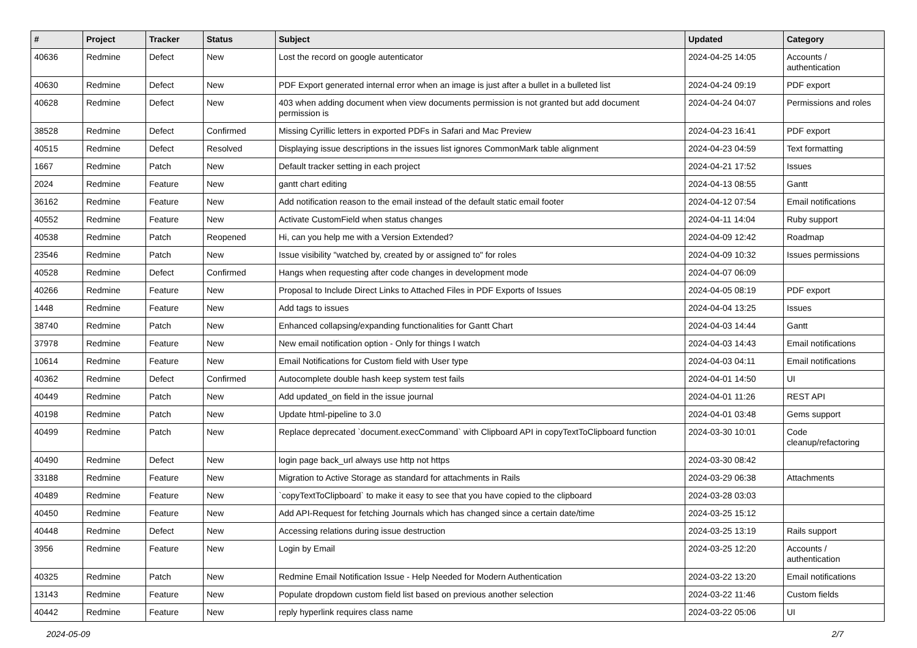| # | Project | Tracker | Status | Subject | Updated | Category |
| --- | --- | --- | --- | --- | --- | --- |
| 40636 | Redmine | Defect | New | Lost the record on google autenticator | 2024-04-25 14:05 | Accounts / authentication |
| 40630 | Redmine | Defect | New | PDF Export generated internal error when an image is just after a bullet in a bulleted list | 2024-04-24 09:19 | PDF export |
| 40628 | Redmine | Defect | New | 403 when adding document when view documents permission is not granted but add document permission is | 2024-04-24 04:07 | Permissions and roles |
| 38528 | Redmine | Defect | Confirmed | Missing Cyrillic letters in exported PDFs in Safari and Mac Preview | 2024-04-23 16:41 | PDF export |
| 40515 | Redmine | Defect | Resolved | Displaying issue descriptions in the issues list ignores CommonMark table alignment | 2024-04-23 04:59 | Text formatting |
| 1667 | Redmine | Patch | New | Default tracker setting in each project | 2024-04-21 17:52 | Issues |
| 2024 | Redmine | Feature | New | gantt chart editing | 2024-04-13 08:55 | Gantt |
| 36162 | Redmine | Feature | New | Add notification reason to the email instead of the default static email footer | 2024-04-12 07:54 | Email notifications |
| 40552 | Redmine | Feature | New | Activate CustomField when status changes | 2024-04-11 14:04 | Ruby support |
| 40538 | Redmine | Patch | Reopened | Hi, can you help me with a Version Extended? | 2024-04-09 12:42 | Roadmap |
| 23546 | Redmine | Patch | New | Issue visibility "watched by, created by or assigned to" for roles | 2024-04-09 10:32 | Issues permissions |
| 40528 | Redmine | Defect | Confirmed | Hangs when requesting after code changes in development mode | 2024-04-07 06:09 | |
| 40266 | Redmine | Feature | New | Proposal to Include Direct Links to Attached Files in PDF Exports of Issues | 2024-04-05 08:19 | PDF export |
| 1448 | Redmine | Feature | New | Add tags to issues | 2024-04-04 13:25 | Issues |
| 38740 | Redmine | Patch | New | Enhanced collapsing/expanding functionalities for Gantt Chart | 2024-04-03 14:44 | Gantt |
| 37978 | Redmine | Feature | New | New email notification option - Only for things I watch | 2024-04-03 14:43 | Email notifications |
| 10614 | Redmine | Feature | New | Email Notifications for Custom field with User type | 2024-04-03 04:11 | Email notifications |
| 40362 | Redmine | Defect | Confirmed | Autocomplete double hash keep system test fails | 2024-04-01 14:50 | UI |
| 40449 | Redmine | Patch | New | Add updated_on field in the issue journal | 2024-04-01 11:26 | REST API |
| 40198 | Redmine | Patch | New | Update html-pipeline to 3.0 | 2024-04-01 03:48 | Gems support |
| 40499 | Redmine | Patch | New | Replace deprecated `document.execCommand` with Clipboard API in copyTextToClipboard function | 2024-03-30 10:01 | Code cleanup/refactoring |
| 40490 | Redmine | Defect | New | login page back_url always use http not https | 2024-03-30 08:42 | |
| 33188 | Redmine | Feature | New | Migration to Active Storage as standard for attachments in Rails | 2024-03-29 06:38 | Attachments |
| 40489 | Redmine | Feature | New | `copyTextToClipboard` to make it easy to see that you have copied to the clipboard | 2024-03-28 03:03 | |
| 40450 | Redmine | Feature | New | Add API-Request for fetching Journals which has changed since a certain date/time | 2024-03-25 15:12 | |
| 40448 | Redmine | Defect | New | Accessing relations during issue destruction | 2024-03-25 13:19 | Rails support |
| 3956 | Redmine | Feature | New | Login by Email | 2024-03-25 12:20 | Accounts / authentication |
| 40325 | Redmine | Patch | New | Redmine Email Notification Issue - Help Needed for Modern Authentication | 2024-03-22 13:20 | Email notifications |
| 13143 | Redmine | Feature | New | Populate dropdown custom field list based on previous another selection | 2024-03-22 11:46 | Custom fields |
| 40442 | Redmine | Feature | New | reply hyperlink requires class name | 2024-03-22 05:06 | UI |
2024-05-09 2/7